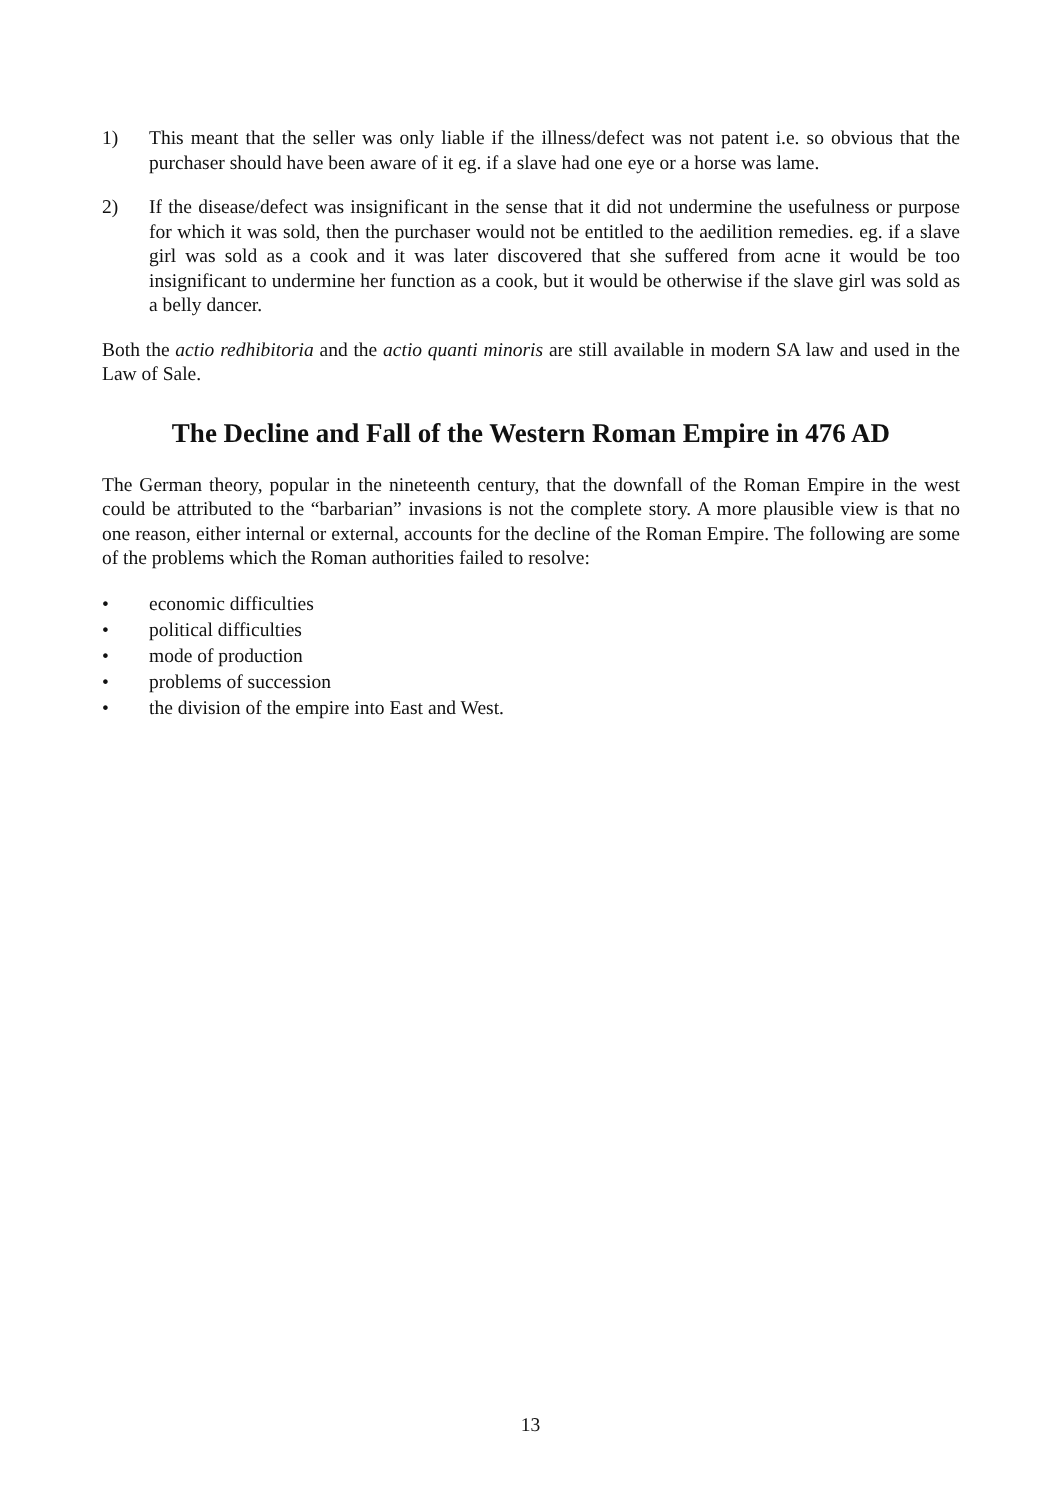1) This meant that the seller was only liable if the illness/defect was not patent i.e. so obvious that the purchaser should have been aware of it eg. if a slave had one eye or a horse was lame.
2) If the disease/defect was insignificant in the sense that it did not undermine the usefulness or purpose for which it was sold, then the purchaser would not be entitled to the aedilition remedies. eg. if a slave girl was sold as a cook and it was later discovered that she suffered from acne it would be too insignificant to undermine her function as a cook, but it would be otherwise if the slave girl was sold as a belly dancer.
Both the actio redhibitoria and the actio quanti minoris are still available in modern SA law and used in the Law of Sale.
The Decline and Fall of the Western Roman Empire in 476 AD
The German theory, popular in the nineteenth century, that the downfall of the Roman Empire in the west could be attributed to the “barbarian” invasions is not the complete story. A more plausible view is that no one reason, either internal or external, accounts for the decline of the Roman Empire. The following are some of the problems which the Roman authorities failed to resolve:
• economic difficulties
• political difficulties
• mode of production
• problems of succession
• the division of the empire into East and West.
13